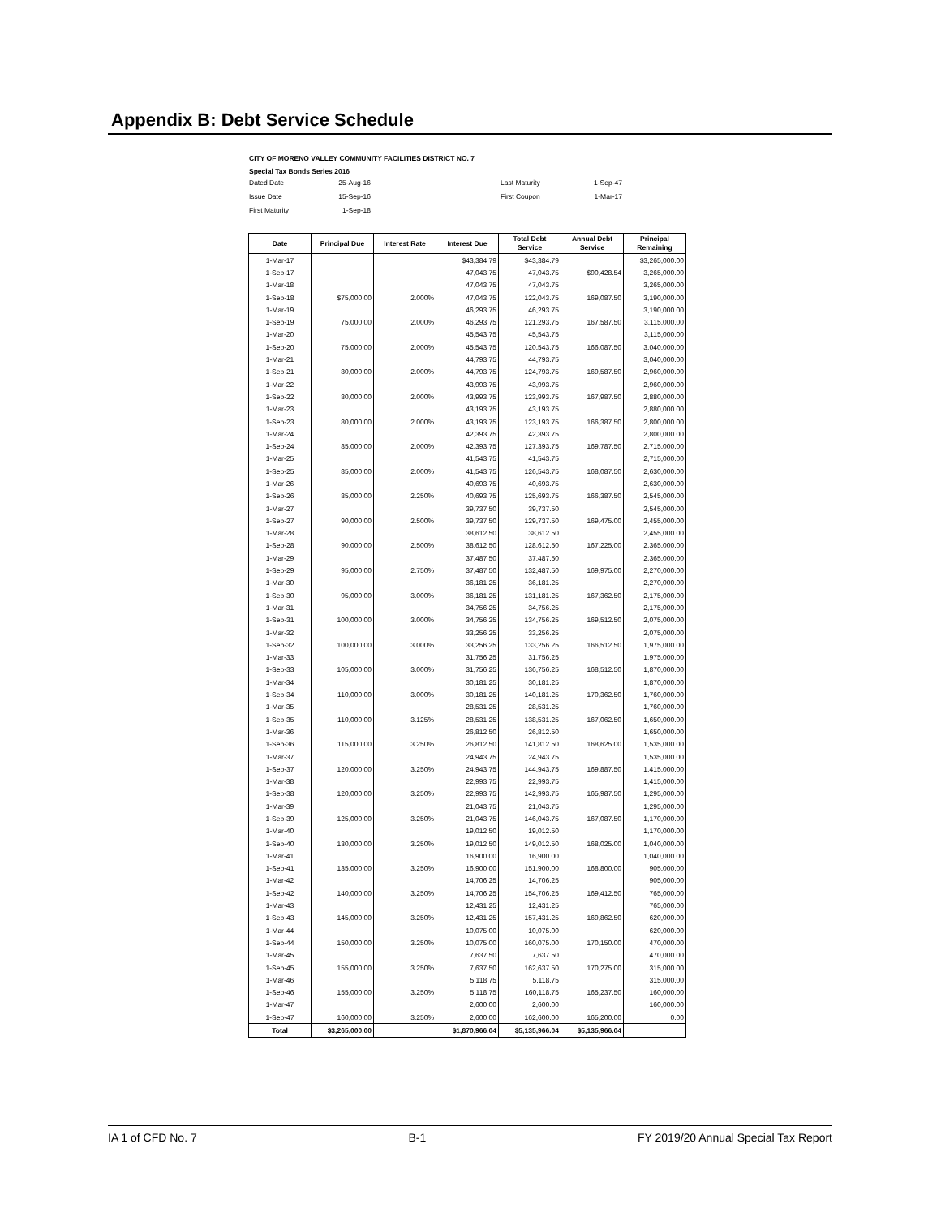Appendix B: Debt Service Schedule
CITY OF MORENO VALLEY COMMUNITY FACILITIES DISTRICT NO. 7
Special Tax Bonds Series 2016
| Dated Date | 25-Aug-16 | | Last Maturity | 1-Sep-47 |
| Issue Date | 15-Sep-16 | | First Coupon | 1-Mar-17 |
| First Maturity | 1-Sep-18 | | | |
| Date | Principal Due | Interest Rate | Interest Due | Total Debt Service | Annual Debt Service | Principal Remaining |
| --- | --- | --- | --- | --- | --- | --- |
| 1-Mar-17 | | | $43,384.79 | $43,384.79 | | $3,265,000.00 |
| 1-Sep-17 | | | 47,043.75 | 47,043.75 | $90,428.54 | 3,265,000.00 |
| 1-Mar-18 | | | 47,043.75 | 47,043.75 | | 3,265,000.00 |
| 1-Sep-18 | $75,000.00 | 2.000% | 47,043.75 | 122,043.75 | 169,087.50 | 3,190,000.00 |
| 1-Mar-19 | | | 46,293.75 | 46,293.75 | | 3,190,000.00 |
| 1-Sep-19 | 75,000.00 | 2.000% | 46,293.75 | 121,293.75 | 167,587.50 | 3,115,000.00 |
| 1-Mar-20 | | | 45,543.75 | 45,543.75 | | 3,115,000.00 |
| 1-Sep-20 | 75,000.00 | 2.000% | 45,543.75 | 120,543.75 | 166,087.50 | 3,040,000.00 |
| 1-Mar-21 | | | 44,793.75 | 44,793.75 | | 3,040,000.00 |
| 1-Sep-21 | 80,000.00 | 2.000% | 44,793.75 | 124,793.75 | 169,587.50 | 2,960,000.00 |
| 1-Mar-22 | | | 43,993.75 | 43,993.75 | | 2,960,000.00 |
| 1-Sep-22 | 80,000.00 | 2.000% | 43,993.75 | 123,993.75 | 167,987.50 | 2,880,000.00 |
| 1-Mar-23 | | | 43,193.75 | 43,193.75 | | 2,880,000.00 |
| 1-Sep-23 | 80,000.00 | 2.000% | 43,193.75 | 123,193.75 | 166,387.50 | 2,800,000.00 |
| 1-Mar-24 | | | 42,393.75 | 42,393.75 | | 2,800,000.00 |
| 1-Sep-24 | 85,000.00 | 2.000% | 42,393.75 | 127,393.75 | 169,787.50 | 2,715,000.00 |
| 1-Mar-25 | | | 41,543.75 | 41,543.75 | | 2,715,000.00 |
| 1-Sep-25 | 85,000.00 | 2.000% | 41,543.75 | 126,543.75 | 168,087.50 | 2,630,000.00 |
| 1-Mar-26 | | | 40,693.75 | 40,693.75 | | 2,630,000.00 |
| 1-Sep-26 | 85,000.00 | 2.250% | 40,693.75 | 125,693.75 | 166,387.50 | 2,545,000.00 |
| 1-Mar-27 | | | 39,737.50 | 39,737.50 | | 2,545,000.00 |
| 1-Sep-27 | 90,000.00 | 2.500% | 39,737.50 | 129,737.50 | 169,475.00 | 2,455,000.00 |
| 1-Mar-28 | | | 38,612.50 | 38,612.50 | | 2,455,000.00 |
| 1-Sep-28 | 90,000.00 | 2.500% | 38,612.50 | 128,612.50 | 167,225.00 | 2,365,000.00 |
| 1-Mar-29 | | | 37,487.50 | 37,487.50 | | 2,365,000.00 |
| 1-Sep-29 | 95,000.00 | 2.750% | 37,487.50 | 132,487.50 | 169,975.00 | 2,270,000.00 |
| 1-Mar-30 | | | 36,181.25 | 36,181.25 | | 2,270,000.00 |
| 1-Sep-30 | 95,000.00 | 3.000% | 36,181.25 | 131,181.25 | 167,362.50 | 2,175,000.00 |
| 1-Mar-31 | | | 34,756.25 | 34,756.25 | | 2,175,000.00 |
| 1-Sep-31 | 100,000.00 | 3.000% | 34,756.25 | 134,756.25 | 169,512.50 | 2,075,000.00 |
| 1-Mar-32 | | | 33,256.25 | 33,256.25 | | 2,075,000.00 |
| 1-Sep-32 | 100,000.00 | 3.000% | 33,256.25 | 133,256.25 | 166,512.50 | 1,975,000.00 |
| 1-Mar-33 | | | 31,756.25 | 31,756.25 | | 1,975,000.00 |
| 1-Sep-33 | 105,000.00 | 3.000% | 31,756.25 | 136,756.25 | 168,512.50 | 1,870,000.00 |
| 1-Mar-34 | | | 30,181.25 | 30,181.25 | | 1,870,000.00 |
| 1-Sep-34 | 110,000.00 | 3.000% | 30,181.25 | 140,181.25 | 170,362.50 | 1,760,000.00 |
| 1-Mar-35 | | | 28,531.25 | 28,531.25 | | 1,760,000.00 |
| 1-Sep-35 | 110,000.00 | 3.125% | 28,531.25 | 138,531.25 | 167,062.50 | 1,650,000.00 |
| 1-Mar-36 | | | 26,812.50 | 26,812.50 | | 1,650,000.00 |
| 1-Sep-36 | 115,000.00 | 3.250% | 26,812.50 | 141,812.50 | 168,625.00 | 1,535,000.00 |
| 1-Mar-37 | | | 24,943.75 | 24,943.75 | | 1,535,000.00 |
| 1-Sep-37 | 120,000.00 | 3.250% | 24,943.75 | 144,943.75 | 169,887.50 | 1,415,000.00 |
| 1-Mar-38 | | | 22,993.75 | 22,993.75 | | 1,415,000.00 |
| 1-Sep-38 | 120,000.00 | 3.250% | 22,993.75 | 142,993.75 | 165,987.50 | 1,295,000.00 |
| 1-Mar-39 | | | 21,043.75 | 21,043.75 | | 1,295,000.00 |
| 1-Sep-39 | 125,000.00 | 3.250% | 21,043.75 | 146,043.75 | 167,087.50 | 1,170,000.00 |
| 1-Mar-40 | | | 19,012.50 | 19,012.50 | | 1,170,000.00 |
| 1-Sep-40 | 130,000.00 | 3.250% | 19,012.50 | 149,012.50 | 168,025.00 | 1,040,000.00 |
| 1-Mar-41 | | | 16,900.00 | 16,900.00 | | 1,040,000.00 |
| 1-Sep-41 | 135,000.00 | 3.250% | 16,900.00 | 151,900.00 | 168,800.00 | 905,000.00 |
| 1-Mar-42 | | | 14,706.25 | 14,706.25 | | 905,000.00 |
| 1-Sep-42 | 140,000.00 | 3.250% | 14,706.25 | 154,706.25 | 169,412.50 | 765,000.00 |
| 1-Mar-43 | | | 12,431.25 | 12,431.25 | | 765,000.00 |
| 1-Sep-43 | 145,000.00 | 3.250% | 12,431.25 | 157,431.25 | 169,862.50 | 620,000.00 |
| 1-Mar-44 | | | 10,075.00 | 10,075.00 | | 620,000.00 |
| 1-Sep-44 | 150,000.00 | 3.250% | 10,075.00 | 160,075.00 | 170,150.00 | 470,000.00 |
| 1-Mar-45 | | | 7,637.50 | 7,637.50 | | 470,000.00 |
| 1-Sep-45 | 155,000.00 | 3.250% | 7,637.50 | 162,637.50 | 170,275.00 | 315,000.00 |
| 1-Mar-46 | | | 5,118.75 | 5,118.75 | | 315,000.00 |
| 1-Sep-46 | 155,000.00 | 3.250% | 5,118.75 | 160,118.75 | 165,237.50 | 160,000.00 |
| 1-Mar-47 | | | 2,600.00 | 2,600.00 | | 160,000.00 |
| 1-Sep-47 | 160,000.00 | 3.250% | 2,600.00 | 162,600.00 | 165,200.00 | 0.00 |
| Total | $3,265,000.00 | | $1,870,966.04 | $5,135,966.04 | $5,135,966.04 | |
IA 1 of CFD No. 7 B-1 FY 2019/20 Annual Special Tax Report